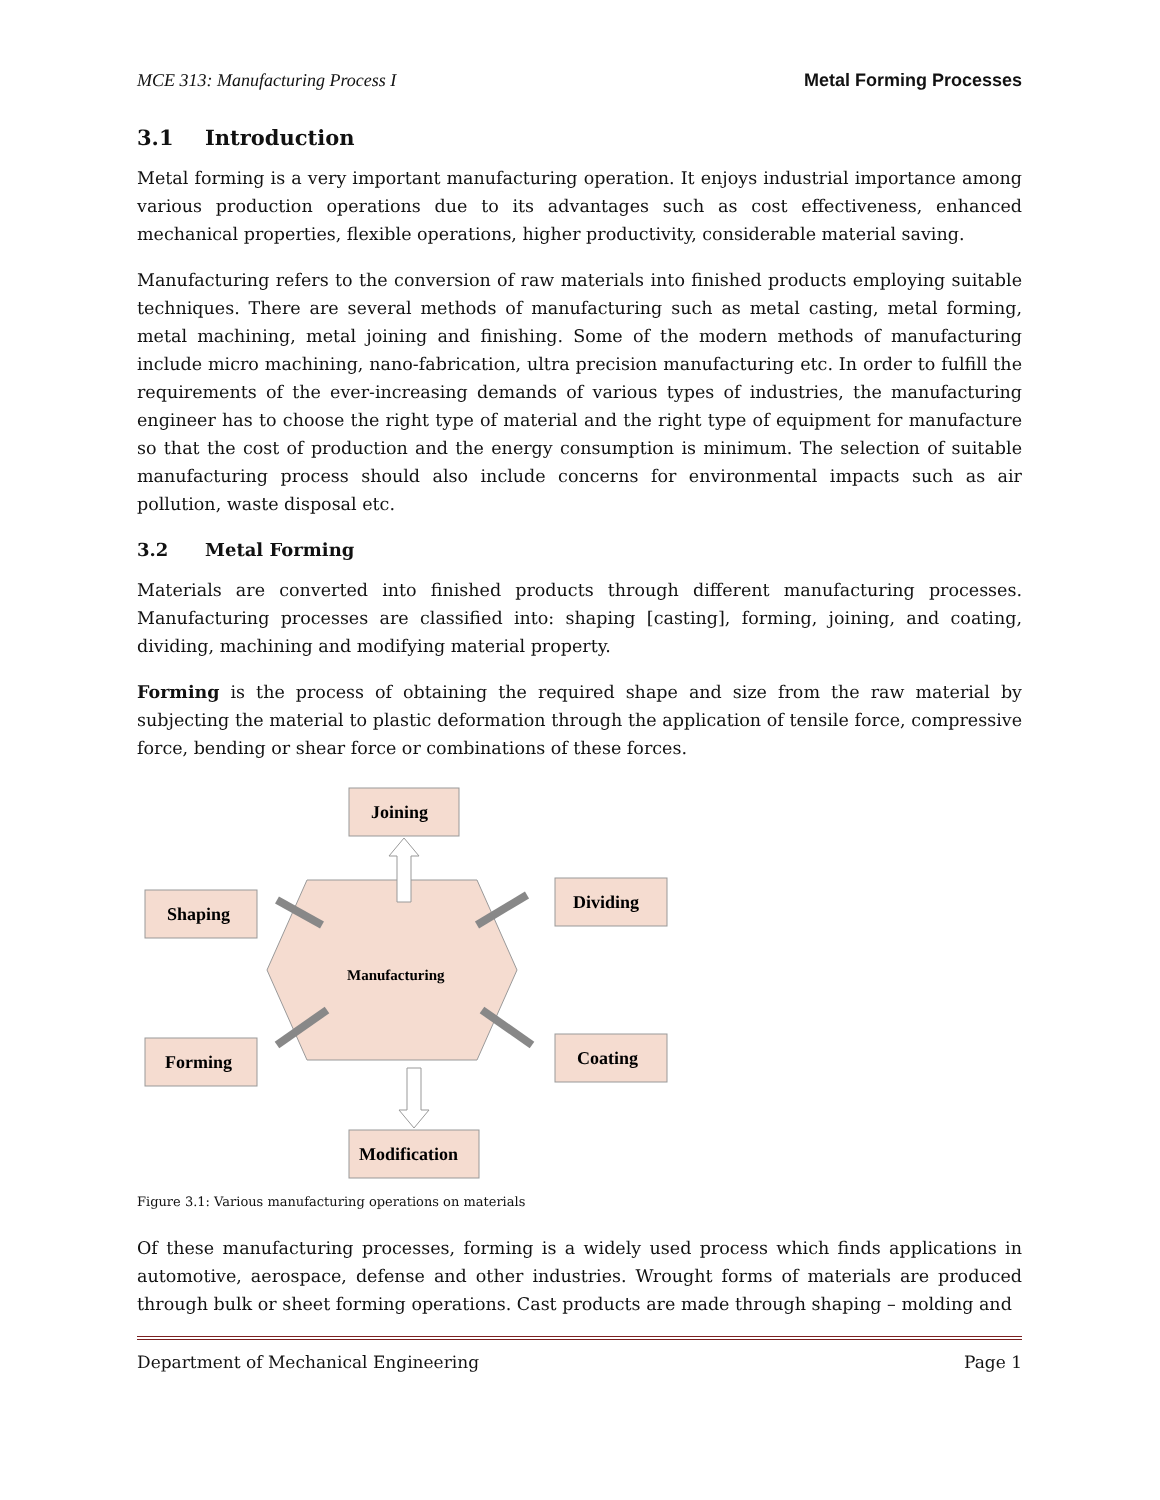MCE 313: Manufacturing Process I Metal Forming Processes
3.1 Introduction
Metal forming is a very important manufacturing operation. It enjoys industrial importance among various production operations due to its advantages such as cost effectiveness, enhanced mechanical properties, flexible operations, higher productivity, considerable material saving.
Manufacturing refers to the conversion of raw materials into finished products employing suitable techniques. There are several methods of manufacturing such as metal casting, metal forming, metal machining, metal joining and finishing. Some of the modern methods of manufacturing include micro machining, nano-fabrication, ultra precision manufacturing etc. In order to fulfill the requirements of the ever-increasing demands of various types of industries, the manufacturing engineer has to choose the right type of material and the right type of equipment for manufacture so that the cost of production and the energy consumption is minimum. The selection of suitable manufacturing process should also include concerns for environmental impacts such as air pollution, waste disposal etc.
3.2 Metal Forming
Materials are converted into finished products through different manufacturing processes. Manufacturing processes are classified into: shaping [casting], forming, joining, and coating, dividing, machining and modifying material property.
Forming is the process of obtaining the required shape and size from the raw material by subjecting the material to plastic deformation through the application of tensile force, compressive force, bending or shear force or combinations of these forces.
Joining
Shaping
Dividing
Manufacturing
Forming
Coating
Modification
Figure 3.1: Various manufacturing operations on materials
Of these manufacturing processes, forming is a widely used process which finds applications in automotive, aerospace, defense and other industries. Wrought forms of materials are produced through bulk or sheet forming operations. Cast products are made through shaping – molding and
Department of Mechanical Engineering Page 1